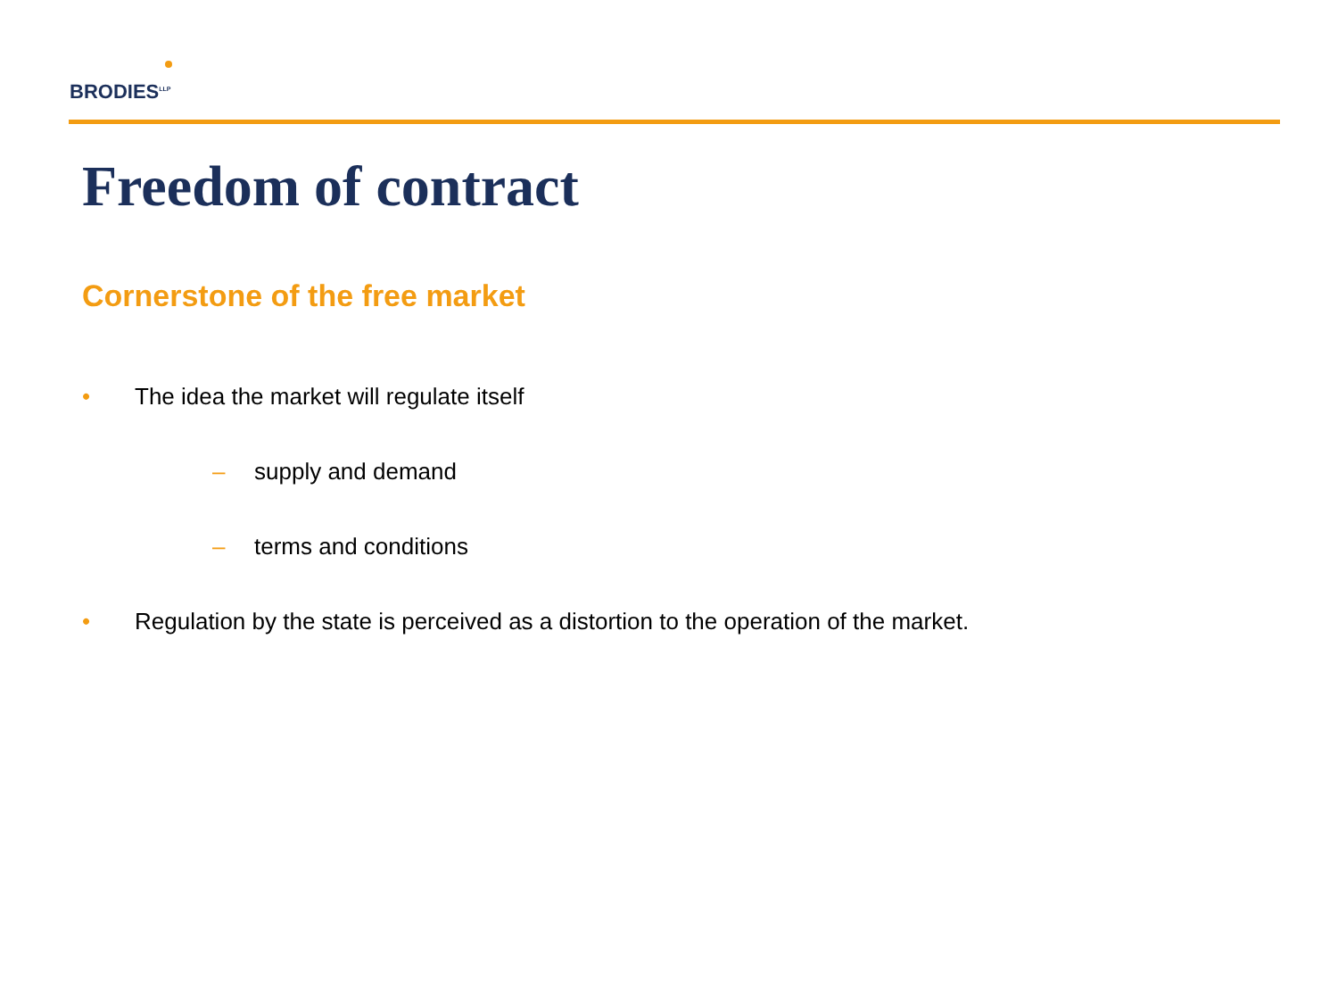BRODIES<sup>LLP</sup>
Freedom of contract
Cornerstone of the free market
• The idea the market will regulate itself
– supply and demand
– terms and conditions
• Regulation by the state is perceived as a distortion to the operation of the market.